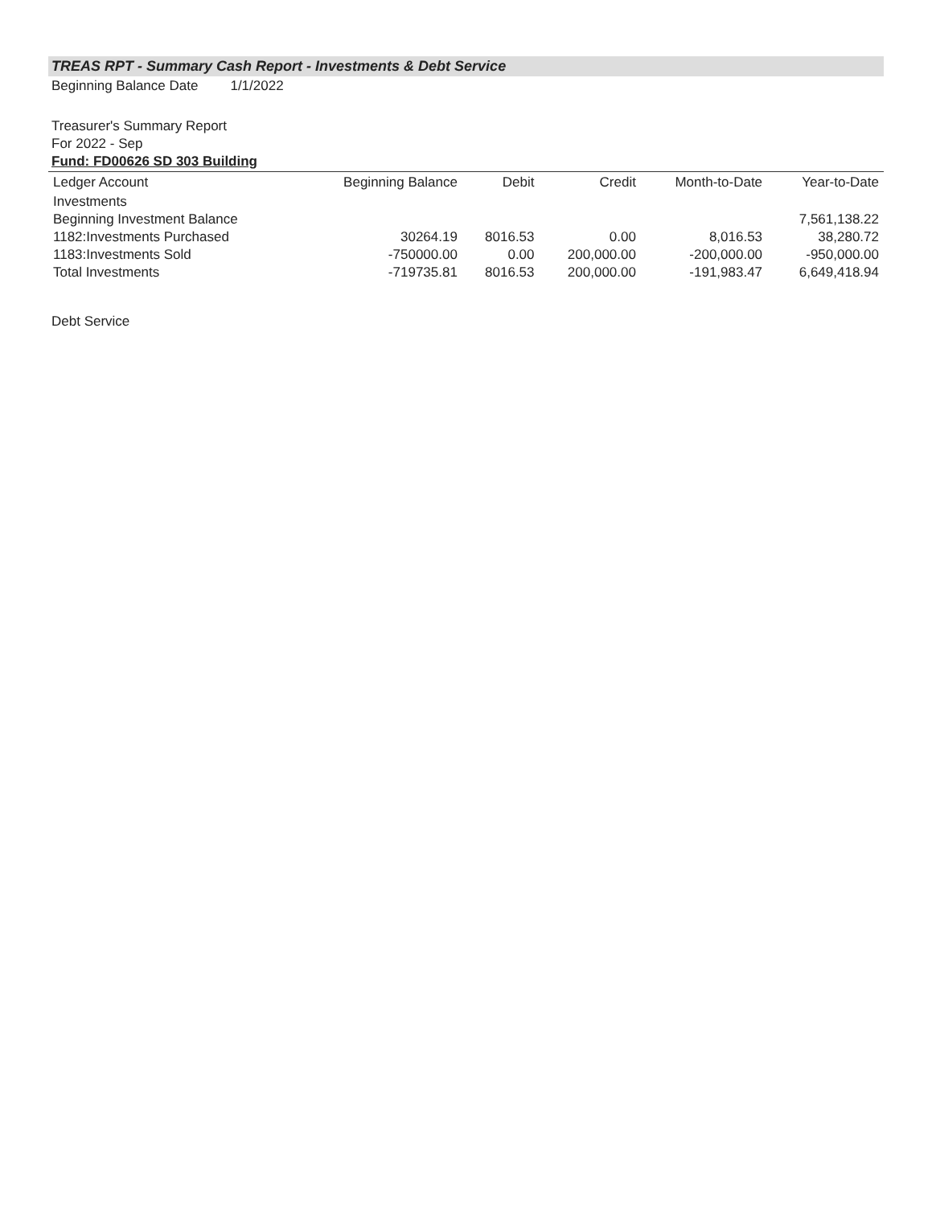TREAS RPT - Summary Cash Report - Investments & Debt Service
Beginning Balance Date 1/1/2022
Treasurer's Summary Report
For 2022 - Sep
Fund: FD00626 SD 303 Building
| Ledger Account | Beginning Balance | Debit | Credit | Month-to-Date | Year-to-Date |
| --- | --- | --- | --- | --- | --- |
| Investments | | | | | |
| Beginning Investment Balance | | | | | 7,561,138.22 |
| 1182:Investments Purchased | 30264.19 | 8016.53 | 0.00 | 8,016.53 | 38,280.72 |
| 1183:Investments Sold | -750000.00 | 0.00 | 200,000.00 | -200,000.00 | -950,000.00 |
| Total Investments | -719735.81 | 8016.53 | 200,000.00 | -191,983.47 | 6,649,418.94 |
Debt Service